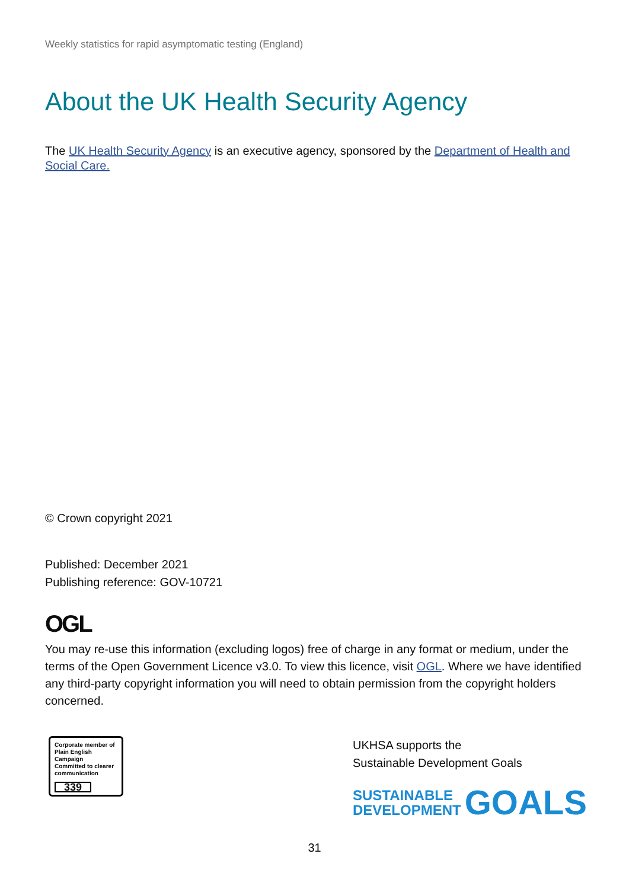Weekly statistics for rapid asymptomatic testing (England)
About the UK Health Security Agency
The UK Health Security Agency is an executive agency, sponsored by the Department of Health and Social Care.
© Crown copyright 2021
Published: December 2021
Publishing reference: GOV-10721
OGL
You may re-use this information (excluding logos) free of charge in any format or medium, under the terms of the Open Government Licence v3.0. To view this licence, visit OGL. Where we have identified any third-party copyright information you will need to obtain permission from the copyright holders concerned.
Corporate member of
Plain English Campaign
Committed to clearer
communication
339
UKHSA supports the
Sustainable Development Goals
SUSTAINABLE
DEVELOPMENT
GOALS
31